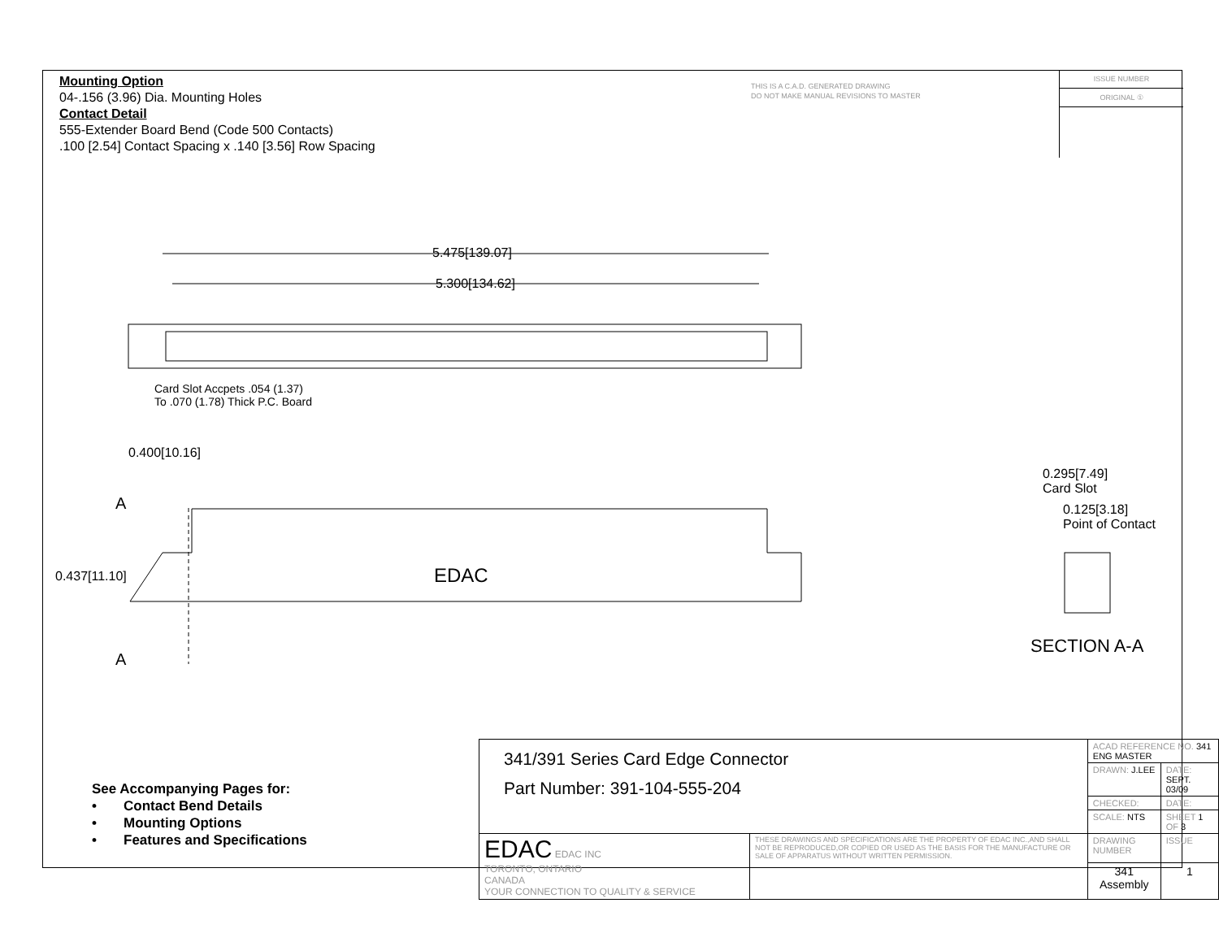Mounting Option
04-.156 (3.96) Dia. Mounting Holes
Contact Detail
555-Extender Board Bend (Code 500 Contacts)
.100 [2.54] Contact Spacing x .140 [3.56] Row Spacing
THIS IS A C.A.D. GENERATED DRAWING
DO NOT MAKE MANUAL REVISIONS TO MASTER
ISSUE NUMBER
ORIGINAL ①
5.475[139.07]
5.300[134.62]
Card Slot Accpets .054 (1.37)
To .070 (1.78) Thick P.C. Board
0.400[10.16]
A
A
0.437[11.10] EDAC
0.295[7.49]
Card Slot
0.125[3.18]
Point of Contact
SECTION A-A
See Accompanying Pages for:
• Contact Bend Details
• Mounting Options
• Features and Specifications
| 341/391 Series Card Edge Connector Part Number: 391-104-555-204 | | ACAD REFERENCE NO. 341 ENG MASTER | | |
| | | DRAWN: J.LEE | DATE: SEPT. 03/09 | |
| | | CHECKED: | DATE: | |
| | | SCALE: NTS | SHEET 1 OF 3 | |
| EDAC EDAC INC TORONTO, ONTARIO CANADA YOUR CONNECTION TO QUALITY & SERVICE | THESE DRAWINGS AND SPECIFICATIONS ARE THE PROPERTY OF EDAC INC.,AND SHALL NOT BE REPRODUCED,OR COPIED OR USED AS THE BASIS FOR THE MANUFACTURE OR SALE OF APPARATUS WITHOUT WRITTEN PERMISSION. | DRAWING NUMBER | | ISSUE |
| | | 341 Assembly | | 1 |